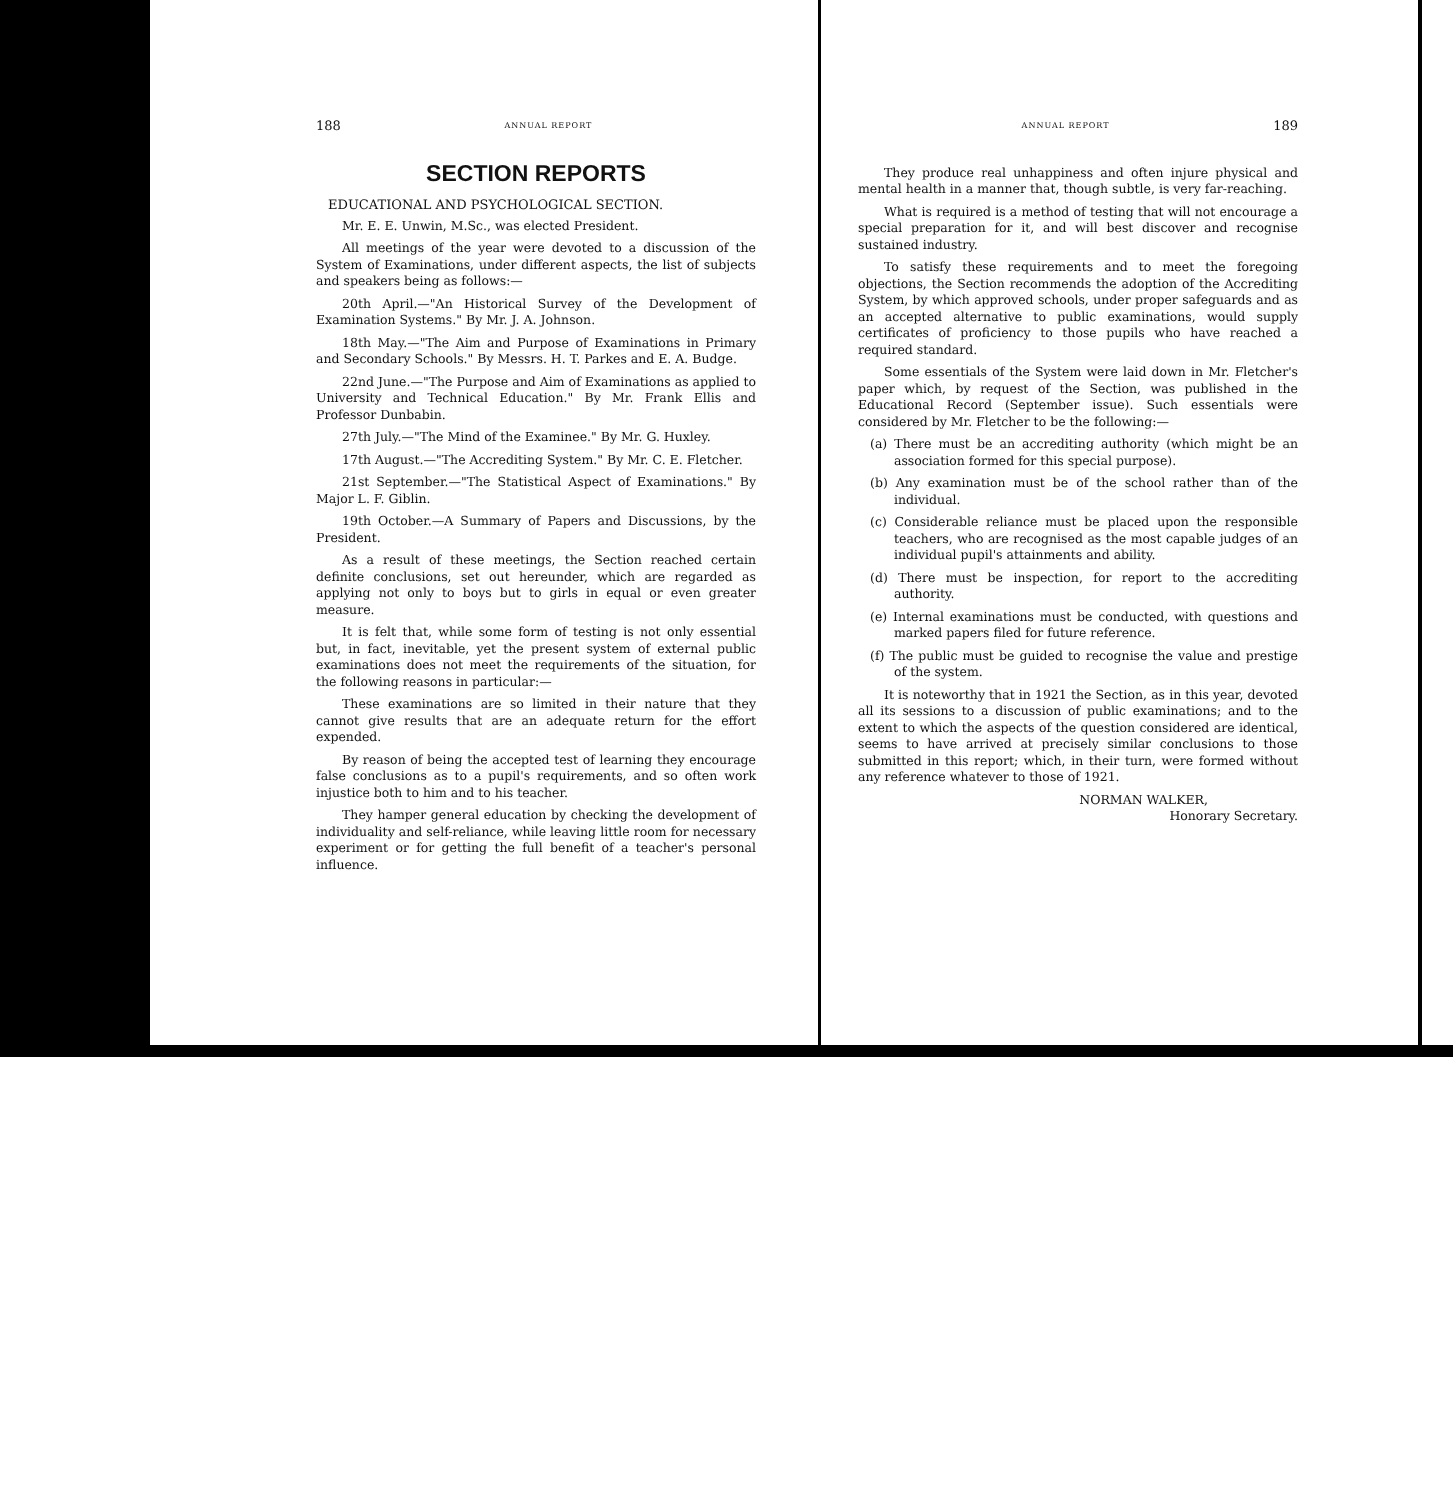188 ANNUAL REPORT
SECTION REPORTS
EDUCATIONAL AND PSYCHOLOGICAL SECTION.
Mr. E. E. Unwin, M.Sc., was elected President.
All meetings of the year were devoted to a discussion of the System of Examinations, under different aspects, the list of subjects and speakers being as follows:—
20th April.—"An Historical Survey of the Development of Examination Systems." By Mr. J. A. Johnson.
18th May.—"The Aim and Purpose of Examinations in Primary and Secondary Schools." By Messrs. H. T. Parkes and E. A. Budge.
22nd June.—"The Purpose and Aim of Examinations as applied to University and Technical Education." By Mr. Frank Ellis and Professor Dunbabin.
27th July.—"The Mind of the Examinee." By Mr. G. Huxley.
17th August.—"The Accrediting System." By Mr. C. E. Fletcher.
21st September.—"The Statistical Aspect of Examinations." By Major L. F. Giblin.
19th October.—A Summary of Papers and Discussions, by the President.
As a result of these meetings, the Section reached certain definite conclusions, set out hereunder, which are regarded as applying not only to boys but to girls in equal or even greater measure.
It is felt that, while some form of testing is not only essential but, in fact, inevitable, yet the present system of external public examinations does not meet the requirements of the situation, for the following reasons in particular:—
These examinations are so limited in their nature that they cannot give results that are an adequate return for the effort expended.
By reason of being the accepted test of learning they encourage false conclusions as to a pupil's requirements, and so often work injustice both to him and to his teacher.
They hamper general education by checking the development of individuality and self-reliance, while leaving little room for necessary experiment or for getting the full benefit of a teacher's personal influence.
ANNUAL REPORT 189
They produce real unhappiness and often injure physical and mental health in a manner that, though subtle, is very far-reaching.
What is required is a method of testing that will not encourage a special preparation for it, and will best discover and recognise sustained industry.
To satisfy these requirements and to meet the foregoing objections, the Section recommends the adoption of the Accrediting System, by which approved schools, under proper safeguards and as an accepted alternative to public examinations, would supply certificates of proficiency to those pupils who have reached a required standard.
Some essentials of the System were laid down in Mr. Fletcher's paper which, by request of the Section, was published in the Educational Record (September issue). Such essentials were considered by Mr. Fletcher to be the following:—
(a) There must be an accrediting authority (which might be an association formed for this special purpose).
(b) Any examination must be of the school rather than of the individual.
(c) Considerable reliance must be placed upon the responsible teachers, who are recognised as the most capable judges of an individual pupil's attainments and ability.
(d) There must be inspection, for report to the accrediting authority.
(e) Internal examinations must be conducted, with questions and marked papers filed for future reference.
(f) The public must be guided to recognise the value and prestige of the system.
It is noteworthy that in 1921 the Section, as in this year, devoted all its sessions to a discussion of public examinations; and to the extent to which the aspects of the question considered are identical, seems to have arrived at precisely similar conclusions to those submitted in this report; which, in their turn, were formed without any reference whatever to those of 1921.
NORMAN WALKER,
Honorary Secretary.